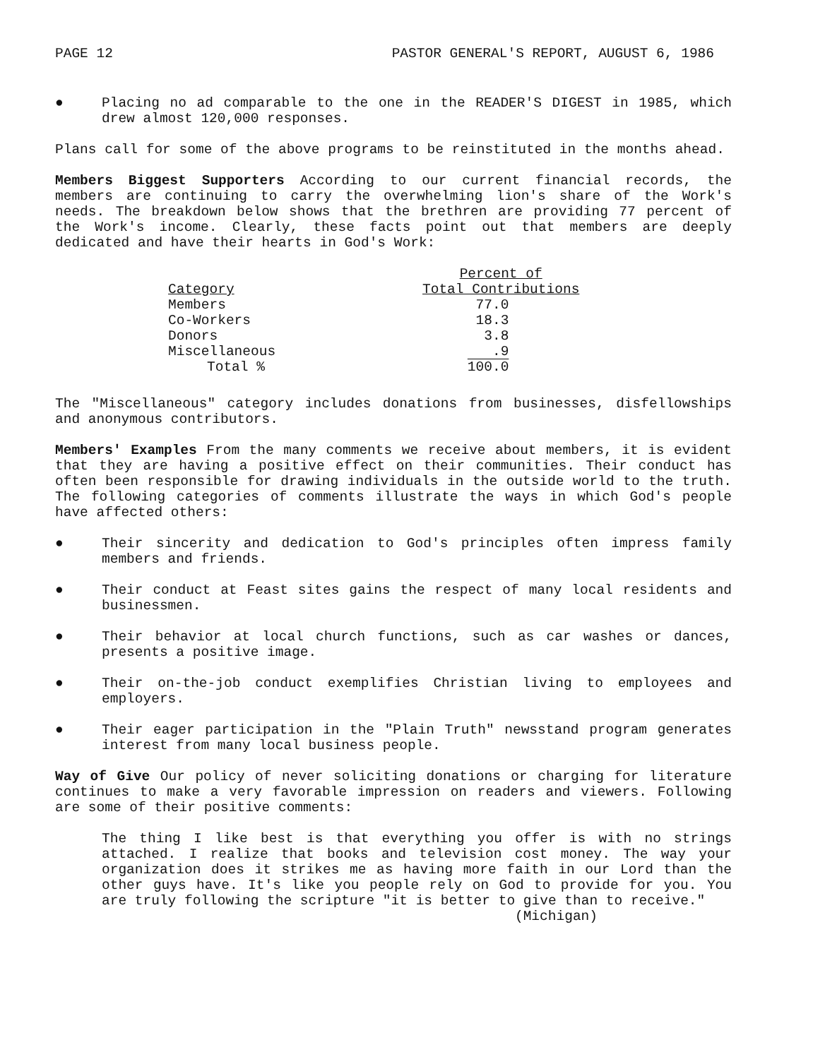PAGE 12 PASTOR GENERAL'S REPORT, AUGUST 6, 1986
● Placing no ad comparable to the one in the READER'S DIGEST in 1985, which drew almost 120,000 responses.
Plans call for some of the above programs to be reinstituted in the months ahead.
Members Biggest Supporters According to our current financial records, the members are continuing to carry the overwhelming lion's share of the Work's needs. The breakdown below shows that the brethren are providing 77 percent of the Work's income. Clearly, these facts point out that members are deeply dedicated and have their hearts in God's Work:
| Category | Percent of Total Contributions |
| --- | --- |
| Members | 77.0 |
| Co-Workers | 18.3 |
| Donors | 3.8 |
| Miscellaneous | .9 |
| Total % | 100.0 |
The "Miscellaneous" category includes donations from businesses, disfellowships and anonymous contributors.
Members' Examples From the many comments we receive about members, it is evident that they are having a positive effect on their communities. Their conduct has often been responsible for drawing individuals in the outside world to the truth. The following categories of comments illustrate the ways in which God's people have affected others:
● Their sincerity and dedication to God's principles often impress family members and friends.
● Their conduct at Feast sites gains the respect of many local residents and businessmen.
● Their behavior at local church functions, such as car washes or dances, presents a positive image.
● Their on-the-job conduct exemplifies Christian living to employees and employers.
● Their eager participation in the "Plain Truth" newsstand program generates interest from many local business people.
Way of Give Our policy of never soliciting donations or charging for literature continues to make a very favorable impression on readers and viewers. Following are some of their positive comments:
The thing I like best is that everything you offer is with no strings attached. I realize that books and television cost money. The way your organization does it strikes me as having more faith in our Lord than the other guys have. It's like you people rely on God to provide for you. You are truly following the scripture "it is better to give than to receive."
(Michigan)